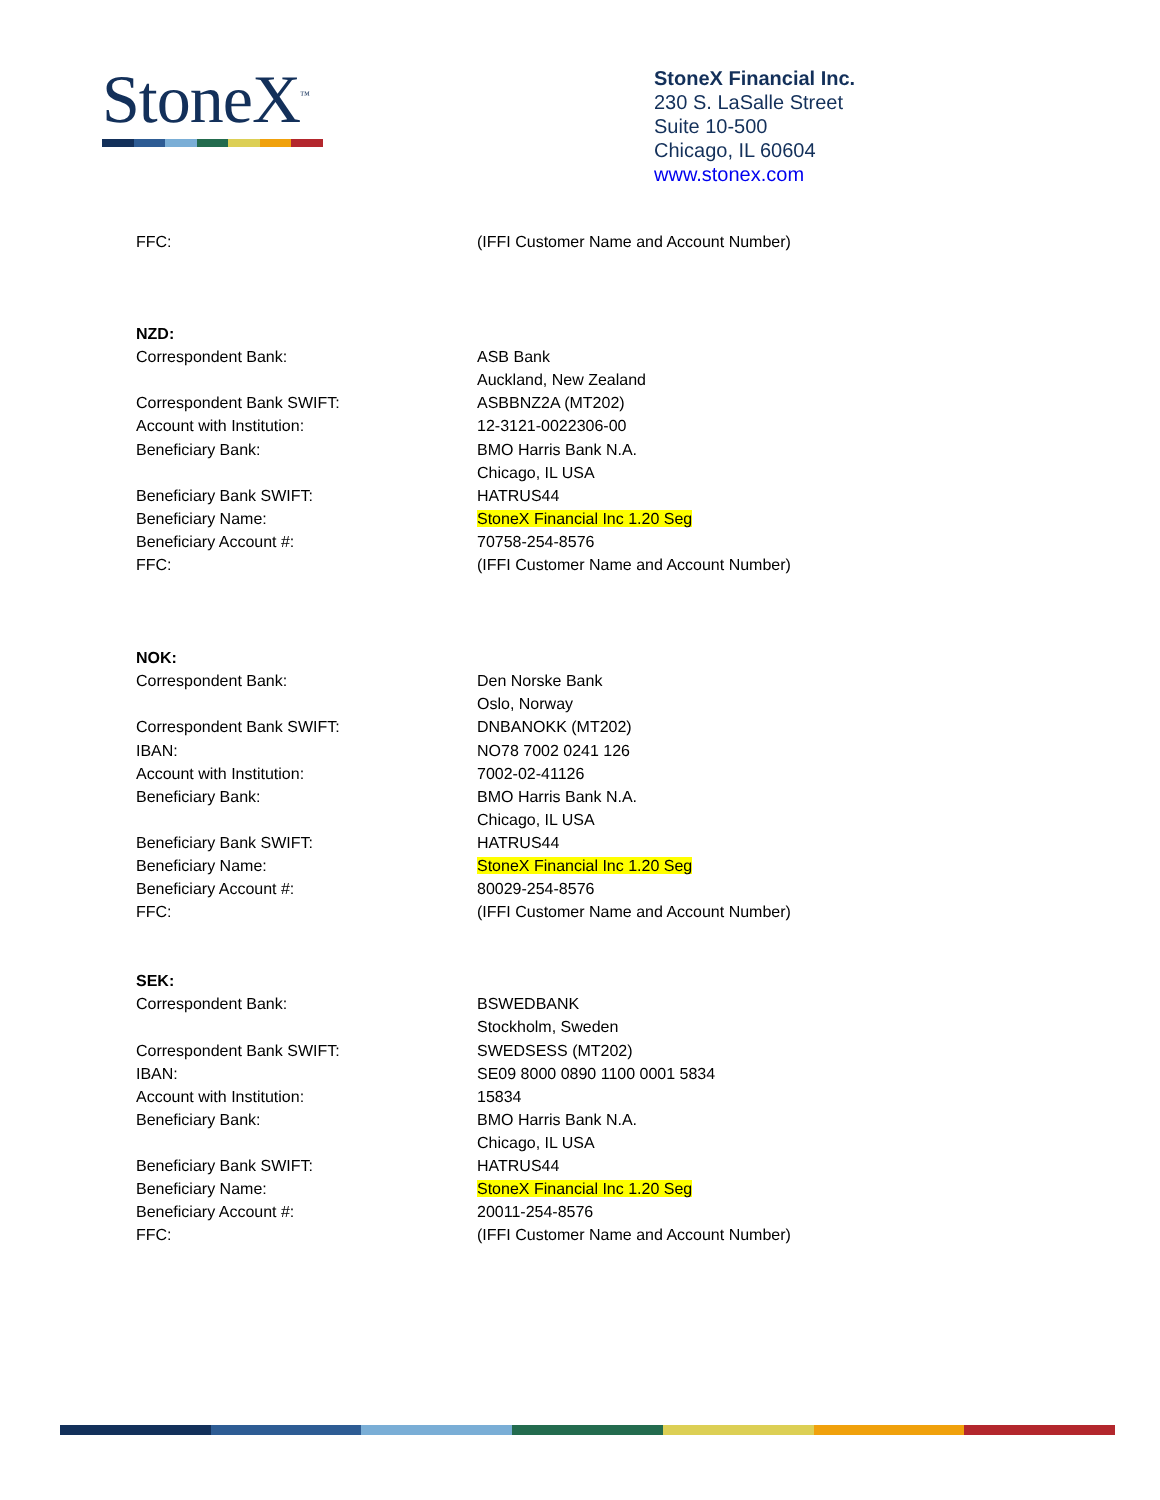StoneX<sup>™</sup>
StoneX Financial Inc.
230 S. LaSalle Street
Suite 10-500
Chicago, IL 60604
www.stonex.com
| FFC: | (IFFI Customer Name and Account Number) |
| NZD: | |
| Correspondent Bank: | ASB Bank Auckland, New Zealand |
| Correspondent Bank SWIFT: | ASBBNZ2A (MT202) |
| Account with Institution: | 12-3121-0022306-00 |
| Beneficiary Bank: | BMO Harris Bank N.A. Chicago, IL USA |
| Beneficiary Bank SWIFT: | HATRUS44 |
| Beneficiary Name: | StoneX Financial Inc 1.20 Seg |
| Beneficiary Account #: | 70758-254-8576 |
| FFC: | (IFFI Customer Name and Account Number) |
| NOK: | |
| Correspondent Bank: | Den Norske Bank Oslo, Norway |
| Correspondent Bank SWIFT: | DNBANOKK (MT202) |
| IBAN: | NO78 7002 0241 126 |
| Account with Institution: | 7002-02-41126 |
| Beneficiary Bank: | BMO Harris Bank N.A. Chicago, IL USA |
| Beneficiary Bank SWIFT: | HATRUS44 |
| Beneficiary Name: | StoneX Financial Inc 1.20 Seg |
| Beneficiary Account #: | 80029-254-8576 |
| FFC: | (IFFI Customer Name and Account Number) |
| SEK: | |
| Correspondent Bank: | BSWEDBANK Stockholm, Sweden |
| Correspondent Bank SWIFT: | SWEDSESS (MT202) |
| IBAN: | SE09 8000 0890 1100 0001 5834 |
| Account with Institution: | 15834 |
| Beneficiary Bank: | BMO Harris Bank N.A. Chicago, IL USA |
| Beneficiary Bank SWIFT: | HATRUS44 |
| Beneficiary Name: | StoneX Financial Inc 1.20 Seg |
| Beneficiary Account #: | 20011-254-8576 |
| FFC: | (IFFI Customer Name and Account Number) |